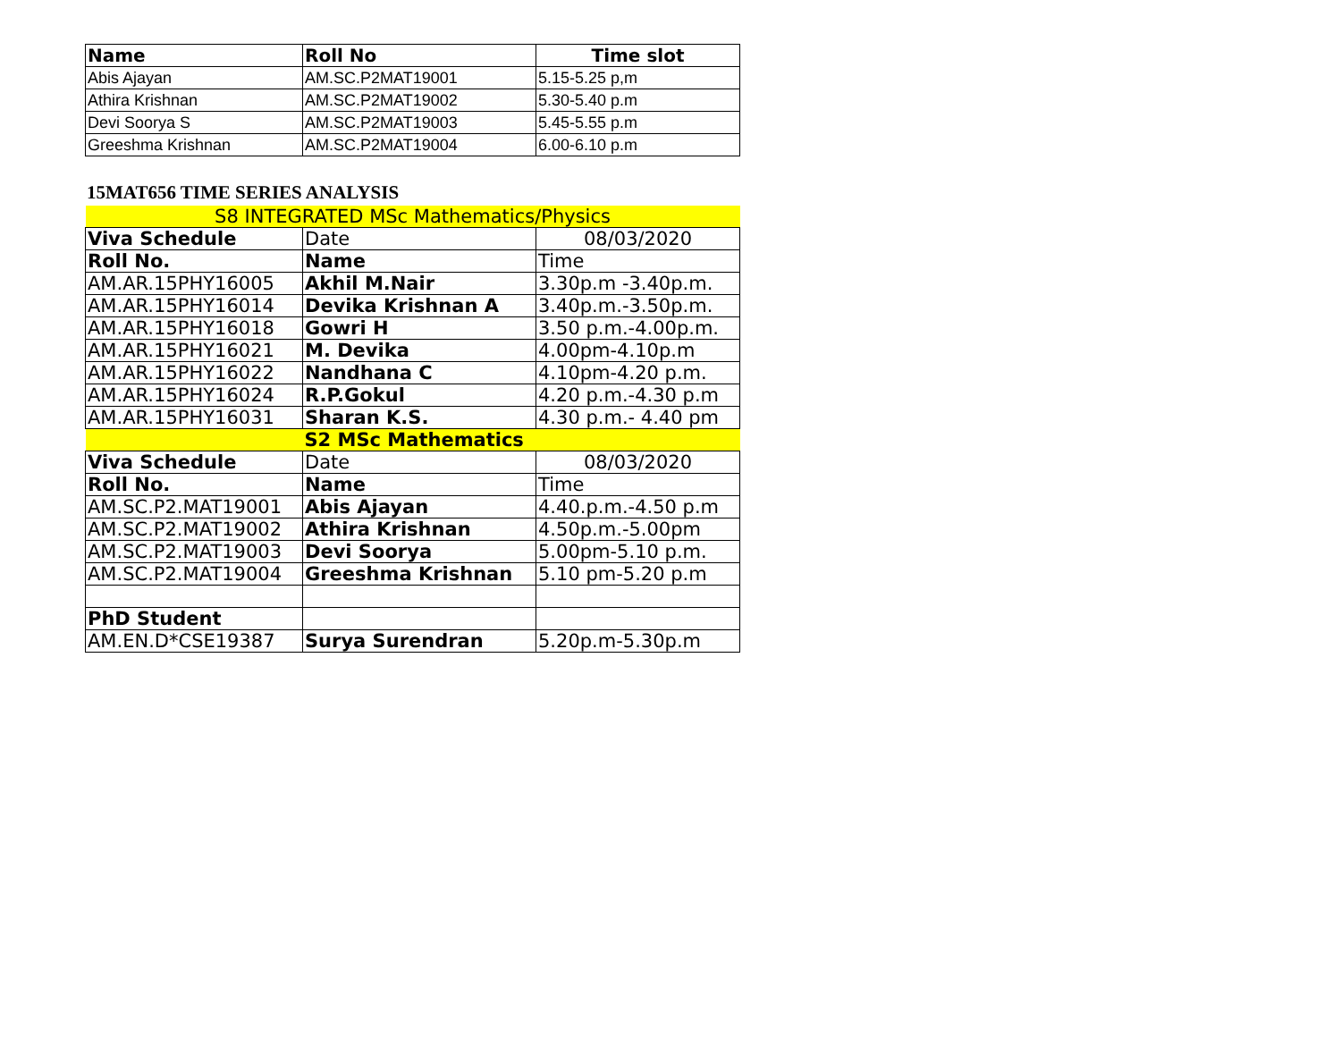| Name | Roll No | Time slot |
| --- | --- | --- |
| Abis Ajayan | AM.SC.P2MAT19001 | 5.15-5.25 p,m |
| Athira Krishnan | AM.SC.P2MAT19002 | 5.30-5.40 p.m |
| Devi Soorya S | AM.SC.P2MAT19003 | 5.45-5.55 p.m |
| Greeshma Krishnan | AM.SC.P2MAT19004 | 6.00-6.10 p.m |
15MAT656 TIME SERIES ANALYSIS
| S8 INTEGRATED MSc Mathematics/Physics | | |
| Viva Schedule | Date | 08/03/2020 |
| Roll No. | Name | Time |
| AM.AR.15PHY16005 | Akhil M.Nair | 3.30p.m -3.40p.m. |
| AM.AR.15PHY16014 | Devika Krishnan A | 3.40p.m.-3.50p.m. |
| AM.AR.15PHY16018 | Gowri H | 3.50 p.m.-4.00p.m. |
| AM.AR.15PHY16021 | M. Devika | 4.00pm-4.10p.m |
| AM.AR.15PHY16022 | Nandhana C | 4.10pm-4.20 p.m. |
| AM.AR.15PHY16024 | R.P.Gokul | 4.20 p.m.-4.30 p.m |
| AM.AR.15PHY16031 | Sharan K.S. | 4.30 p.m.- 4.40 pm |
| | S2 MSc Mathematics | |
| Viva Schedule | Date | 08/03/2020 |
| Roll No. | Name | Time |
| AM.SC.P2.MAT19001 | Abis Ajayan | 4.40.p.m.-4.50 p.m |
| AM.SC.P2.MAT19002 | Athira Krishnan | 4.50p.m.-5.00pm |
| AM.SC.P2.MAT19003 | Devi Soorya | 5.00pm-5.10 p.m. |
| AM.SC.P2.MAT19004 | Greeshma Krishnan | 5.10 pm-5.20 p.m |
| PhD Student | | |
| AM.EN.D*CSE19387 | Surya Surendran | 5.20p.m-5.30p.m |